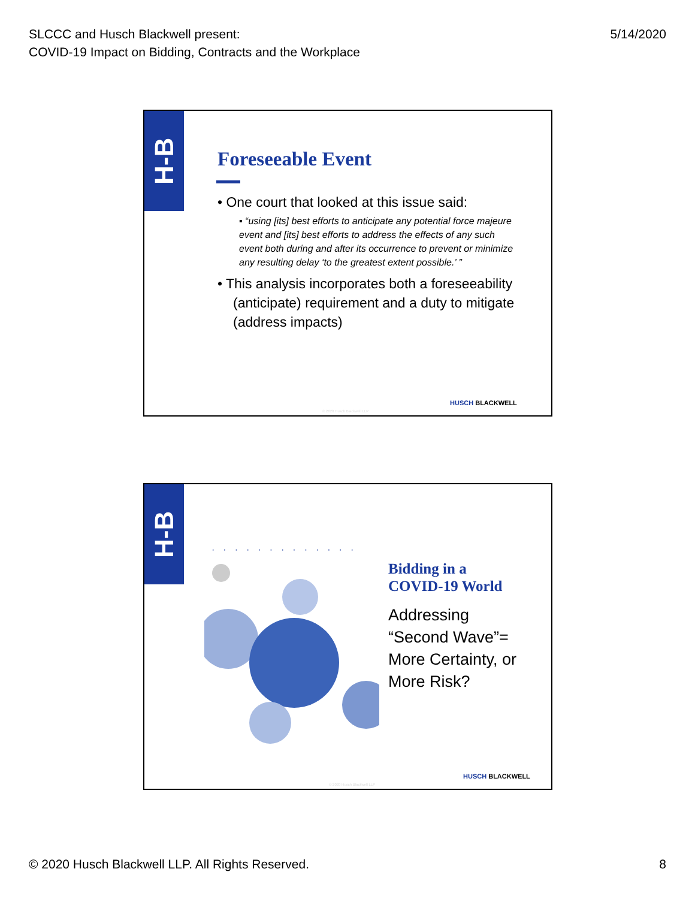SLCCC and Husch Blackwell present:
COVID-19 Impact on Bidding, Contracts and the Workplace
5/14/2020
H-B
Foreseeable Event
• One court that looked at this issue said:
▪ “using [its] best efforts to anticipate any potential force majeure event and [its] best efforts to address the effects of any such event both during and after its occurrence to prevent or minimize any resulting delay ‘to the greatest extent possible.’ ”
• This analysis incorporates both a foreseeability (anticipate) requirement and a duty to mitigate (address impacts)
HUSCH BLACKWELL
© 2020 Husch Blackwell LLP
H-B
·············
Bidding in a
COVID-19 World
Addressing
“Second Wave”=
More Certainty, or
More Risk?
HUSCH BLACKWELL
© 2020 Husch Blackwell LLP
© 2020 Husch Blackwell LLP. All Rights Reserved.
8